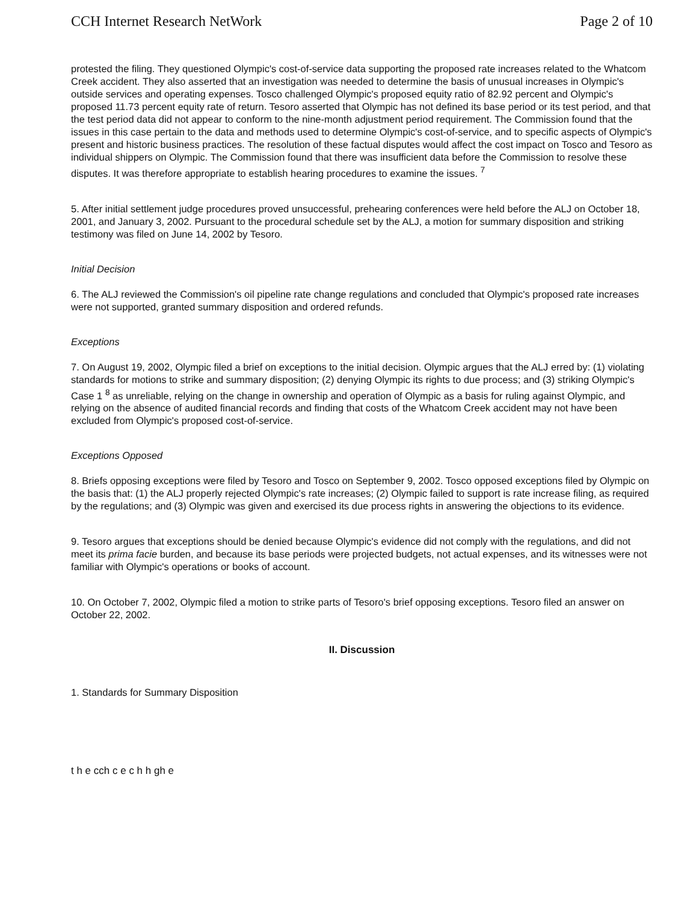CCH Internet Research NetWork Page 2 of 10
protested the filing. They questioned Olympic's cost-of-service data supporting the proposed rate increases related to the Whatcom Creek accident. They also asserted that an investigation was needed to determine the basis of unusual increases in Olympic's outside services and operating expenses. Tosco challenged Olympic's proposed equity ratio of 82.92 percent and Olympic's proposed 11.73 percent equity rate of return. Tesoro asserted that Olympic has not defined its base period or its test period, and that the test period data did not appear to conform to the nine-month adjustment period requirement. The Commission found that the issues in this case pertain to the data and methods used to determine Olympic's cost-of-service, and to specific aspects of Olympic's present and historic business practices. The resolution of these factual disputes would affect the cost impact on Tosco and Tesoro as individual shippers on Olympic. The Commission found that there was insufficient data before the Commission to resolve these disputes. It was therefore appropriate to establish hearing procedures to examine the issues. <sup>7</sup>
5. After initial settlement judge procedures proved unsuccessful, prehearing conferences were held before the ALJ on October 18, 2001, and January 3, 2002. Pursuant to the procedural schedule set by the ALJ, a motion for summary disposition and striking testimony was filed on June 14, 2002 by Tesoro.
Initial Decision
6. The ALJ reviewed the Commission's oil pipeline rate change regulations and concluded that Olympic's proposed rate increases were not supported, granted summary disposition and ordered refunds.
Exceptions
7. On August 19, 2002, Olympic filed a brief on exceptions to the initial decision. Olympic argues that the ALJ erred by: (1) violating standards for motions to strike and summary disposition; (2) denying Olympic its rights to due process; and (3) striking Olympic's Case 1 <sup>8</sup> as unreliable, relying on the change in ownership and operation of Olympic as a basis for ruling against Olympic, and relying on the absence of audited financial records and finding that costs of the Whatcom Creek accident may not have been excluded from Olympic's proposed cost-of-service.
Exceptions Opposed
8. Briefs opposing exceptions were filed by Tesoro and Tosco on September 9, 2002. Tosco opposed exceptions filed by Olympic on the basis that: (1) the ALJ properly rejected Olympic's rate increases; (2) Olympic failed to support is rate increase filing, as required by the regulations; and (3) Olympic was given and exercised its due process rights in answering the objections to its evidence.
9. Tesoro argues that exceptions should be denied because Olympic's evidence did not comply with the regulations, and did not meet its prima facie burden, and because its base periods were projected budgets, not actual expenses, and its witnesses were not familiar with Olympic's operations or books of account.
10. On October 7, 2002, Olympic filed a motion to strike parts of Tesoro's brief opposing exceptions. Tesoro filed an answer on October 22, 2002.
II. Discussion
1. Standards for Summary Disposition
t h e cch c e c h h gh e